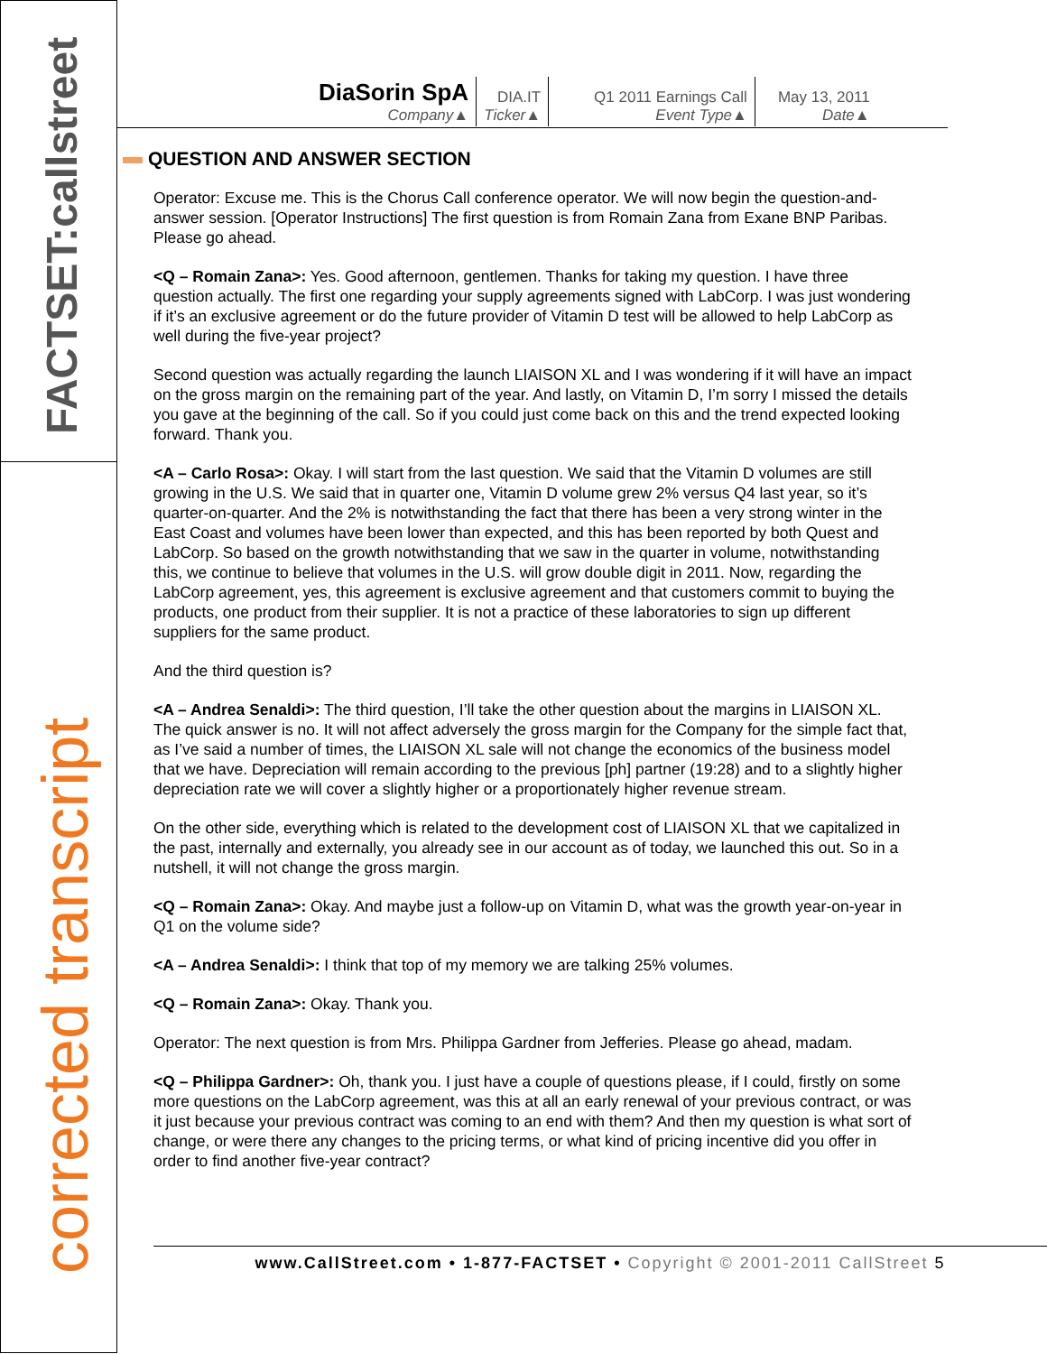FACTSET:callstreet
corrected transcript
| DiaSorin SpA Company▲ | DIA.IT Ticker▲ | Q1 2011 Earnings Call Event Type▲ | May 13, 2011 Date▲ |
QUESTION AND ANSWER SECTION
Operator: Excuse me. This is the Chorus Call conference operator. We will now begin the question-and-answer session. [Operator Instructions] The first question is from Romain Zana from Exane BNP Paribas. Please go ahead.
<Q – Romain Zana>: Yes. Good afternoon, gentlemen. Thanks for taking my question. I have three question actually. The first one regarding your supply agreements signed with LabCorp. I was just wondering if it’s an exclusive agreement or do the future provider of Vitamin D test will be allowed to help LabCorp as well during the five-year project?
Second question was actually regarding the launch LIAISON XL and I was wondering if it will have an impact on the gross margin on the remaining part of the year. And lastly, on Vitamin D, I’m sorry I missed the details you gave at the beginning of the call. So if you could just come back on this and the trend expected looking forward. Thank you.
<A – Carlo Rosa>: Okay. I will start from the last question. We said that the Vitamin D volumes are still growing in the U.S. We said that in quarter one, Vitamin D volume grew 2% versus Q4 last year, so it’s quarter-on-quarter. And the 2% is notwithstanding the fact that there has been a very strong winter in the East Coast and volumes have been lower than expected, and this has been reported by both Quest and LabCorp. So based on the growth notwithstanding that we saw in the quarter in volume, notwithstanding this, we continue to believe that volumes in the U.S. will grow double digit in 2011. Now, regarding the LabCorp agreement, yes, this agreement is exclusive agreement and that customers commit to buying the products, one product from their supplier. It is not a practice of these laboratories to sign up different suppliers for the same product.
And the third question is?
<A – Andrea Senaldi>: The third question, I’ll take the other question about the margins in LIAISON XL. The quick answer is no. It will not affect adversely the gross margin for the Company for the simple fact that, as I’ve said a number of times, the LIAISON XL sale will not change the economics of the business model that we have. Depreciation will remain according to the previous [ph] partner (19:28) and to a slightly higher depreciation rate we will cover a slightly higher or a proportionately higher revenue stream.
On the other side, everything which is related to the development cost of LIAISON XL that we capitalized in the past, internally and externally, you already see in our account as of today, we launched this out. So in a nutshell, it will not change the gross margin.
<Q – Romain Zana>: Okay. And maybe just a follow-up on Vitamin D, what was the growth year-on-year in Q1 on the volume side?
<A – Andrea Senaldi>: I think that top of my memory we are talking 25% volumes.
<Q – Romain Zana>: Okay. Thank you.
Operator: The next question is from Mrs. Philippa Gardner from Jefferies. Please go ahead, madam.
<Q – Philippa Gardner>: Oh, thank you. I just have a couple of questions please, if I could, firstly on some more questions on the LabCorp agreement, was this at all an early renewal of your previous contract, or was it just because your previous contract was coming to an end with them? And then my question is what sort of change, or were there any changes to the pricing terms, or what kind of pricing incentive did you offer in order to find another five-year contract?
www.CallStreet.com • 1-877-FACTSET • Copyright © 2001-2011 CallStreet 5